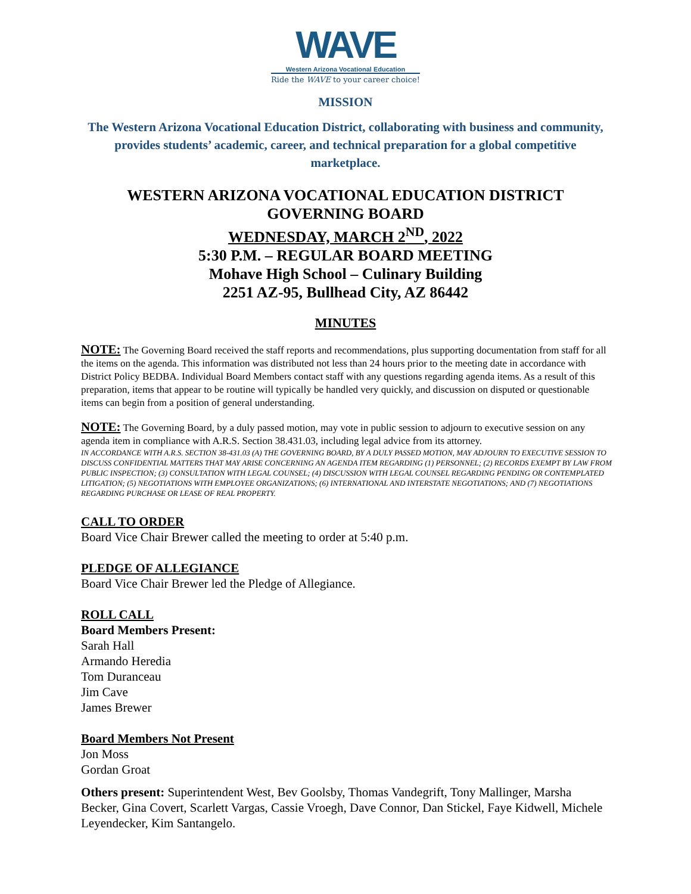WAVE
Western Arizona Vocational Education
Ride the WAVE to your career choice!
MISSION
The Western Arizona Vocational Education District, collaborating with business and community, provides students’ academic, career, and technical preparation for a global competitive marketplace.
WESTERN ARIZONA VOCATIONAL EDUCATION DISTRICT
GOVERNING BOARD
WEDNESDAY, MARCH 2<sup>ND</sup>, 2022
5:30 P.M. – REGULAR BOARD MEETING
Mohave High School – Culinary Building
2251 AZ-95, Bullhead City, AZ 86442
MINUTES
NOTE: The Governing Board received the staff reports and recommendations, plus supporting documentation from staff for all the items on the agenda. This information was distributed not less than 24 hours prior to the meeting date in accordance with District Policy BEDBA. Individual Board Members contact staff with any questions regarding agenda items. As a result of this preparation, items that appear to be routine will typically be handled very quickly, and discussion on disputed or questionable items can begin from a position of general understanding.
NOTE: The Governing Board, by a duly passed motion, may vote in public session to adjourn to executive session on any agenda item in compliance with A.R.S. Section 38.431.03, including legal advice from its attorney.
IN ACCORDANCE WITH A.R.S. SECTION 38-431.03 (A) THE GOVERNING BOARD, BY A DULY PASSED MOTION, MAY ADJOURN TO EXECUTIVE SESSION TO DISCUSS CONFIDENTIAL MATTERS THAT MAY ARISE CONCERNING AN AGENDA ITEM REGARDING (1) PERSONNEL; (2) RECORDS EXEMPT BY LAW FROM PUBLIC INSPECTION; (3) CONSULTATION WITH LEGAL COUNSEL; (4) DISCUSSION WITH LEGAL COUNSEL REGARDING PENDING OR CONTEMPLATED LITIGATION; (5) NEGOTIATIONS WITH EMPLOYEE ORGANIZATIONS; (6) INTERNATIONAL AND INTERSTATE NEGOTIATIONS; AND (7) NEGOTIATIONS REGARDING PURCHASE OR LEASE OF REAL PROPERTY.
CALL TO ORDER
Board Vice Chair Brewer called the meeting to order at 5:40 p.m.
PLEDGE OF ALLEGIANCE
Board Vice Chair Brewer led the Pledge of Allegiance.
ROLL CALL
Board Members Present:
Sarah Hall
Armando Heredia
Tom Duranceau
Jim Cave
James Brewer
Board Members Not Present
Jon Moss
Gordan Groat
Others present: Superintendent West, Bev Goolsby, Thomas Vandegrift, Tony Mallinger, Marsha Becker, Gina Covert, Scarlett Vargas, Cassie Vroegh, Dave Connor, Dan Stickel, Faye Kidwell, Michele Leyendecker, Kim Santangelo.